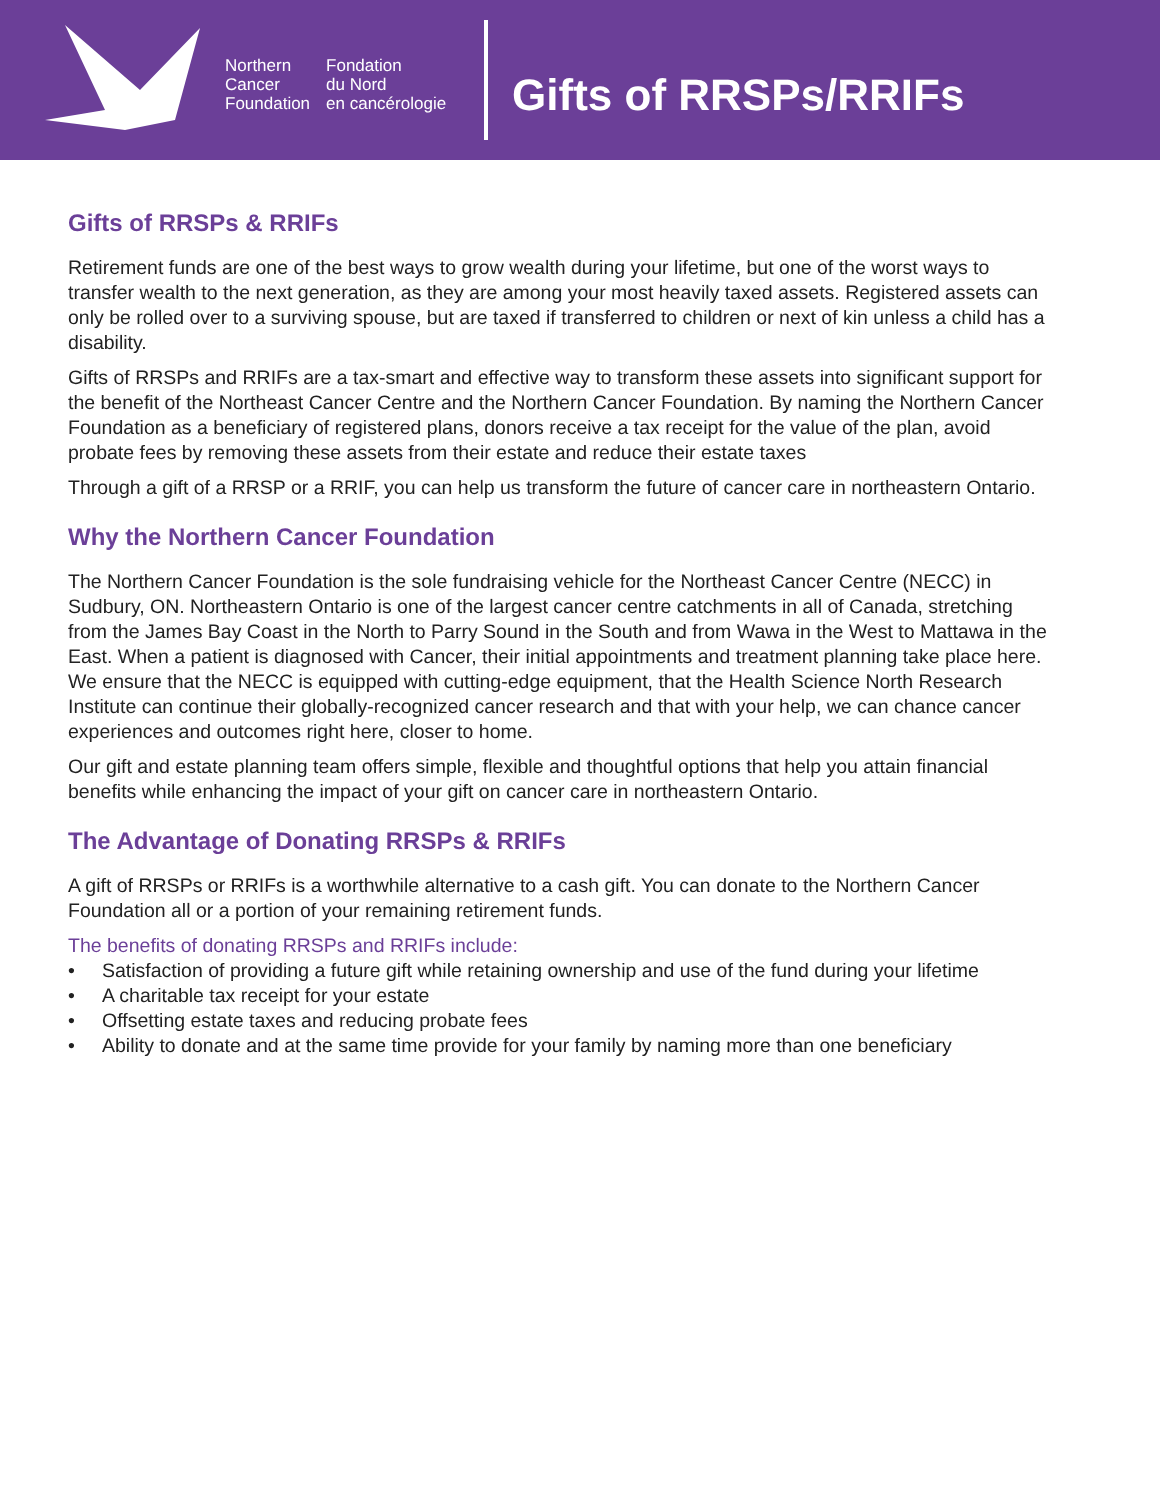Northern
Cancer
Foundation
Fondation
du Nord
en cancérologie
Gifts of RRSPs/RRIFs
Gifts of RRSPs & RRIFs
Retirement funds are one of the best ways to grow wealth during your lifetime, but one of the worst ways to transfer wealth to the next generation, as they are among your most heavily taxed assets. Registered assets can only be rolled over to a surviving spouse, but are taxed if transferred to children or next of kin unless a child has a disability.
Gifts of RRSPs and RRIFs are a tax-smart and effective way to transform these assets into significant support for the benefit of the Northeast Cancer Centre and the Northern Cancer Foundation. By naming the Northern Cancer Foundation as a beneficiary of registered plans, donors receive a tax receipt for the value of the plan, avoid probate fees by removing these assets from their estate and reduce their estate taxes
Through a gift of a RRSP or a RRIF, you can help us transform the future of cancer care in northeastern Ontario.
Why the Northern Cancer Foundation
The Northern Cancer Foundation is the sole fundraising vehicle for the Northeast Cancer Centre (NECC) in Sudbury, ON. Northeastern Ontario is one of the largest cancer centre catchments in all of Canada, stretching from the James Bay Coast in the North to Parry Sound in the South and from Wawa in the West to Mattawa in the East. When a patient is diagnosed with Cancer, their initial appointments and treatment planning take place here. We ensure that the NECC is equipped with cutting-edge equipment, that the Health Science North Research Institute can continue their globally-recognized cancer research and that with your help, we can chance cancer experiences and outcomes right here, closer to home.
Our gift and estate planning team offers simple, flexible and thoughtful options that help you attain financial benefits while enhancing the impact of your gift on cancer care in northeastern Ontario.
The Advantage of Donating RRSPs & RRIFs
A gift of RRSPs or RRIFs is a worthwhile alternative to a cash gift. You can donate to the Northern Cancer Foundation all or a portion of your remaining retirement funds.
The benefits of donating RRSPs and RRIFs include:
• Satisfaction of providing a future gift while retaining ownership and use of the fund during your lifetime
• A charitable tax receipt for your estate
• Offsetting estate taxes and reducing probate fees
• Ability to donate and at the same time provide for your family by naming more than one beneficiary